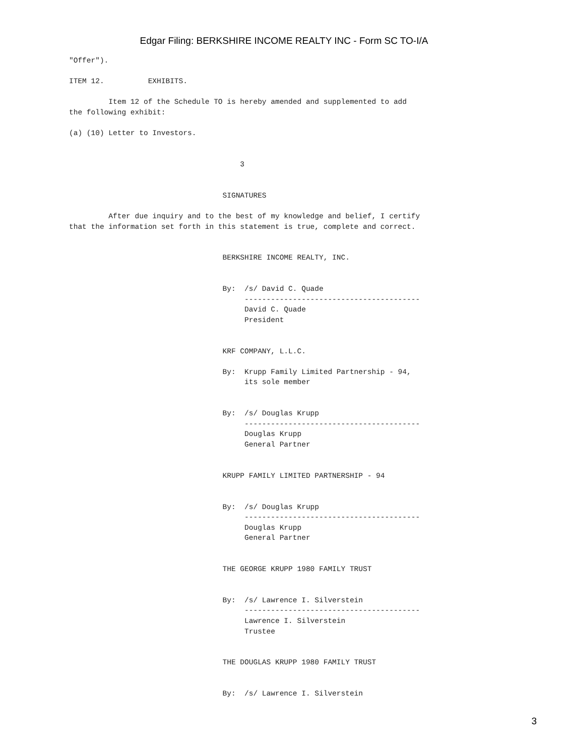Edgar Filing: BERKSHIRE INCOME REALTY INC - Form SC TO-I/A
"Offer").

ITEM 12.          EXHIBITS.

         Item 12 of the Schedule TO is hereby amended and supplemented to add
the following exhibit:

(a) (10) Letter to Investors.


                                       3


                                   SIGNATURES

         After due inquiry and to the best of my knowledge and belief, I certify
that the information set forth in this statement is true, complete and correct.


                                   BERKSHIRE INCOME REALTY, INC.


                                   By:  /s/ David C. Quade
                                        ----------------------------------------
                                        David C. Quade
                                        President


                                   KRF COMPANY, L.L.C.

                                   By:  Krupp Family Limited Partnership - 94,
                                        its sole member


                                   By:  /s/ Douglas Krupp
                                        ----------------------------------------
                                        Douglas Krupp
                                        General Partner


                                   KRUPP FAMILY LIMITED PARTNERSHIP - 94


                                   By:  /s/ Douglas Krupp
                                        ----------------------------------------
                                        Douglas Krupp
                                        General Partner


                                   THE GEORGE KRUPP 1980 FAMILY TRUST


                                   By:  /s/ Lawrence I. Silverstein
                                        ----------------------------------------
                                        Lawrence I. Silverstein
                                        Trustee


                                   THE DOUGLAS KRUPP 1980 FAMILY TRUST


                                   By:  /s/ Lawrence I. Silverstein
3